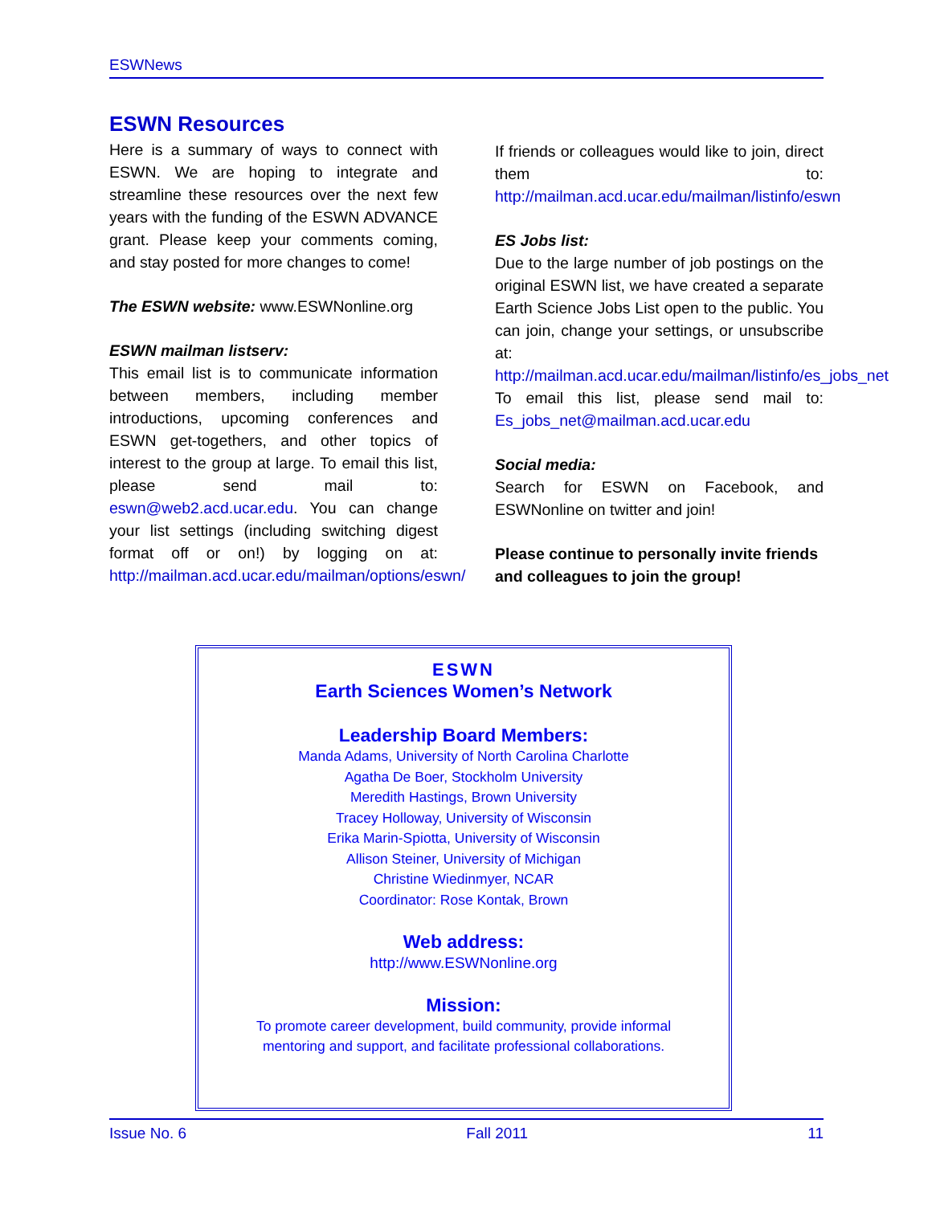ESWNews
ESWN Resources
Here is a summary of ways to connect with ESWN. We are hoping to integrate and streamline these resources over the next few years with the funding of the ESWN ADVANCE grant. Please keep your comments coming, and stay posted for more changes to come!
The ESWN website: www.ESWNonline.org
ESWN mailman listserv:
This email list is to communicate information between members, including member introductions, upcoming conferences and ESWN get-togethers, and other topics of interest to the group at large. To email this list, please send mail to: eswn@web2.acd.ucar.edu. You can change your list settings (including switching digest format off or on!) by logging on at: http://mailman.acd.ucar.edu/mailman/options/eswn/
If friends or colleagues would like to join, direct them to: http://mailman.acd.ucar.edu/mailman/listinfo/eswn
ES Jobs list:
Due to the large number of job postings on the original ESWN list, we have created a separate Earth Science Jobs List open to the public. You can join, change your settings, or unsubscribe at: http://mailman.acd.ucar.edu/mailman/listinfo/es_jobs_net
To email this list, please send mail to: Es_jobs_net@mailman.acd.ucar.edu
Social media:
Search for ESWN on Facebook, and ESWNonline on twitter and join!
Please continue to personally invite friends and colleagues to join the group!
ESWN
Earth Sciences Women’s Network
Leadership Board Members:
Manda Adams, University of North Carolina Charlotte
Agatha De Boer, Stockholm University
Meredith Hastings, Brown University
Tracey Holloway, University of Wisconsin
Erika Marin-Spiotta, University of Wisconsin
Allison Steiner, University of Michigan
Christine Wiedinmyer, NCAR
Coordinator: Rose Kontak, Brown
Web address:
http://www.ESWNonline.org
Mission:
To promote career development, build community, provide informal
mentoring and support, and facilitate professional collaborations.
Issue No. 6 Fall 2011 11